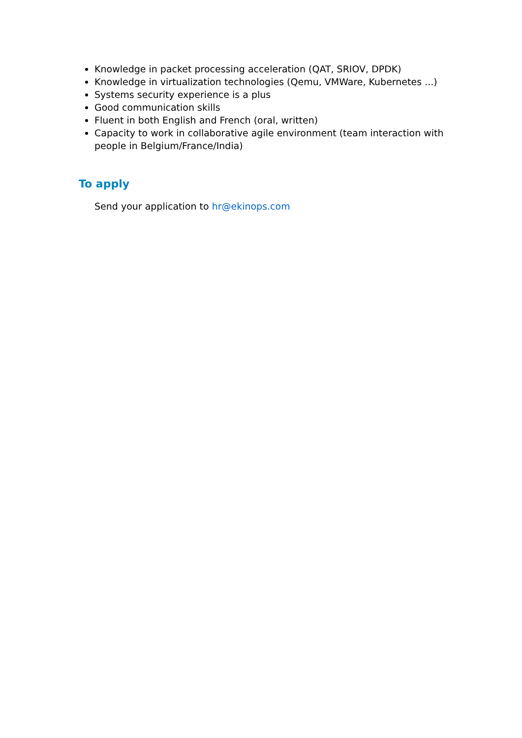Knowledge in packet processing acceleration (QAT, SRIOV, DPDK)
Knowledge in virtualization technologies (Qemu, VMWare, Kubernetes ...)
Systems security experience is a plus
Good communication skills
Fluent in both English and French (oral, written)
Capacity to work in collaborative agile environment (team interaction with people in Belgium/France/India)
To apply
Send your application to hr@ekinops.com